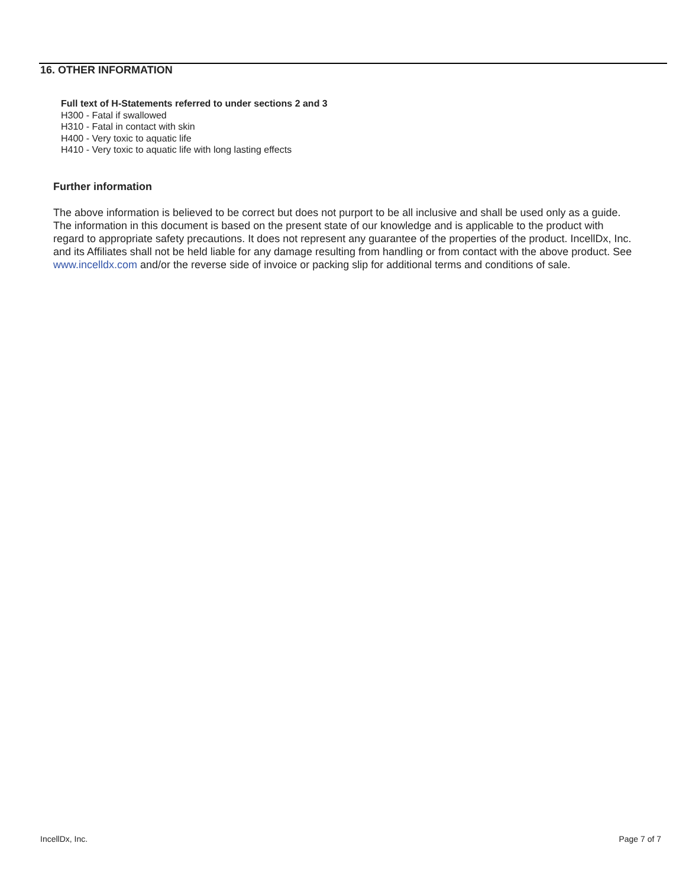16. OTHER INFORMATION
Full text of H-Statements referred to under sections 2 and 3
H300 - Fatal if swallowed
H310 - Fatal in contact with skin
H400 - Very toxic to aquatic life
H410 - Very toxic to aquatic life with long lasting effects
Further information
The above information is believed to be correct but does not purport to be all inclusive and shall be used only as a guide. The information in this document is based on the present state of our knowledge and is applicable to the product with regard to appropriate safety precautions. It does not represent any guarantee of the properties of the product. IncellDx, Inc. and its Affiliates shall not be held liable for any damage resulting from handling or from contact with the above product. See www.incelldx.com and/or the reverse side of invoice or packing slip for additional terms and conditions of sale.
IncellDx, Inc. Page 7 of 7